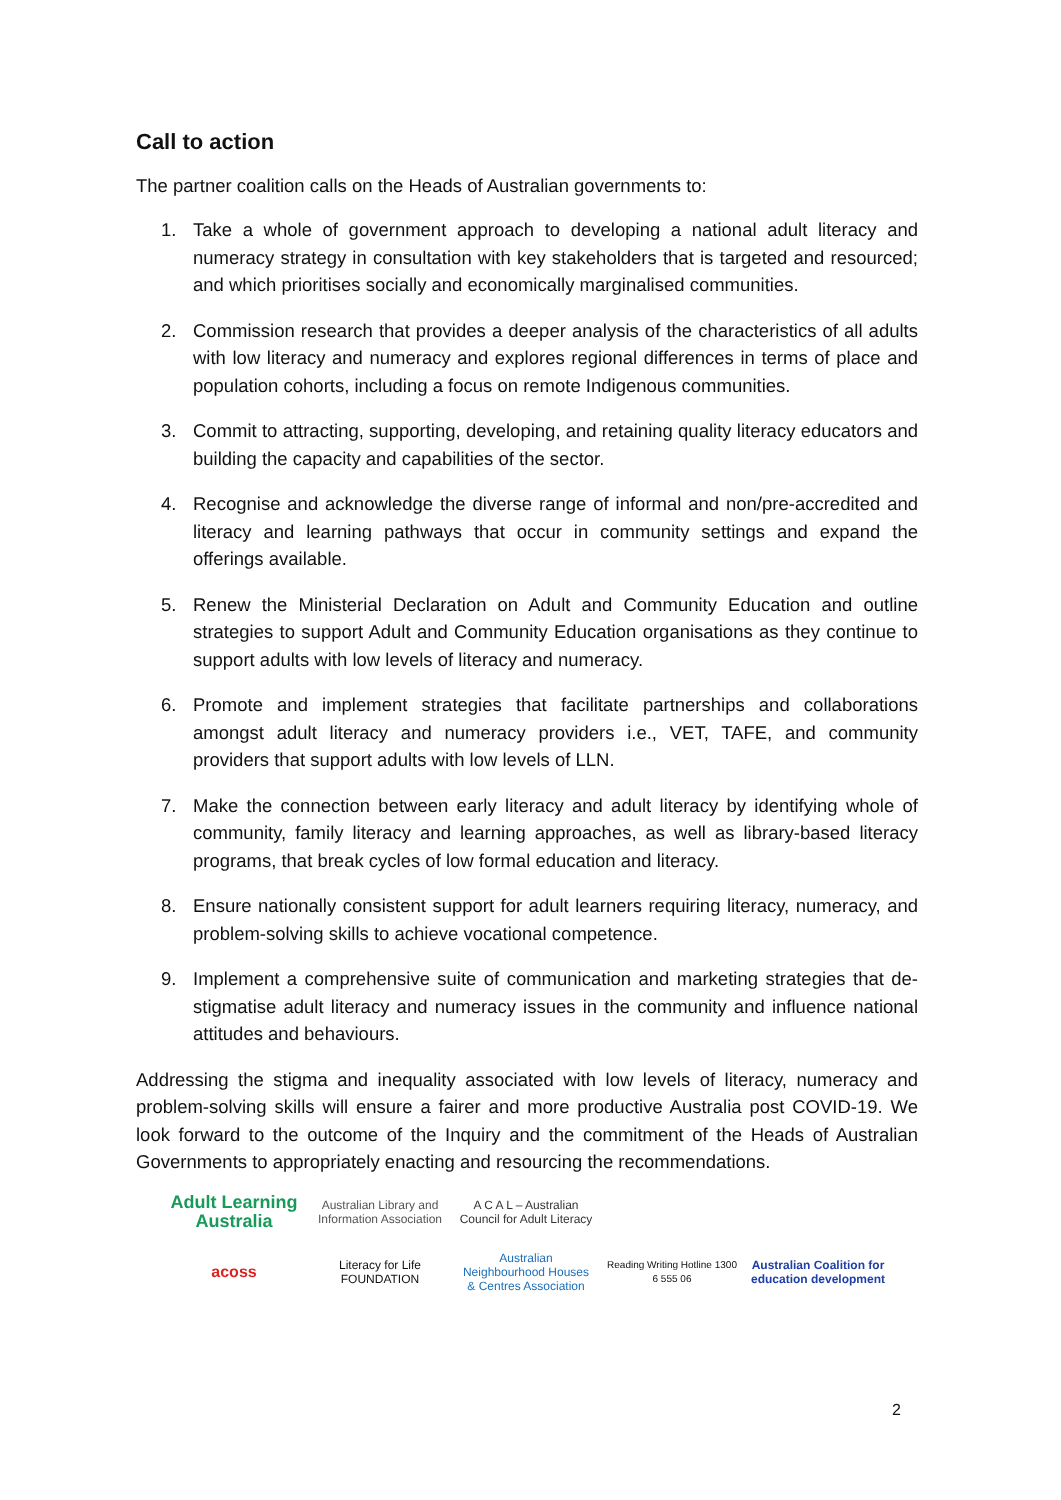Call to action
The partner coalition calls on the Heads of Australian governments to:
1. Take a whole of government approach to developing a national adult literacy and numeracy strategy in consultation with key stakeholders that is targeted and resourced; and which prioritises socially and economically marginalised communities.
2. Commission research that provides a deeper analysis of the characteristics of all adults with low literacy and numeracy and explores regional differences in terms of place and population cohorts, including a focus on remote Indigenous communities.
3. Commit to attracting, supporting, developing, and retaining quality literacy educators and building the capacity and capabilities of the sector.
4. Recognise and acknowledge the diverse range of informal and non/pre-accredited and literacy and learning pathways that occur in community settings and expand the offerings available.
5. Renew the Ministerial Declaration on Adult and Community Education and outline strategies to support Adult and Community Education organisations as they continue to support adults with low levels of literacy and numeracy.
6. Promote and implement strategies that facilitate partnerships and collaborations amongst adult literacy and numeracy providers i.e., VET, TAFE, and community providers that support adults with low levels of LLN.
7. Make the connection between early literacy and adult literacy by identifying whole of community, family literacy and learning approaches, as well as library-based literacy programs, that break cycles of low formal education and literacy.
8. Ensure nationally consistent support for adult learners requiring literacy, numeracy, and problem-solving skills to achieve vocational competence.
9. Implement a comprehensive suite of communication and marketing strategies that de-stigmatise adult literacy and numeracy issues in the community and influence national attitudes and behaviours.
Addressing the stigma and inequality associated with low levels of literacy, numeracy and problem-solving skills will ensure a fairer and more productive Australia post COVID-19. We look forward to the outcome of the Inquiry and the commitment of the Heads of Australian Governments to appropriately enacting and resourcing the recommendations.
Adult Learning Australia
Australian Library and Information Association
A C A L – Australian Council for Adult Literacy
acoss
Literacy for Life FOUNDATION
Australian Neighbourhood Houses & Centres Association
Reading Writing Hotline 1300 6 555 06
Australian Coalition for education development
2